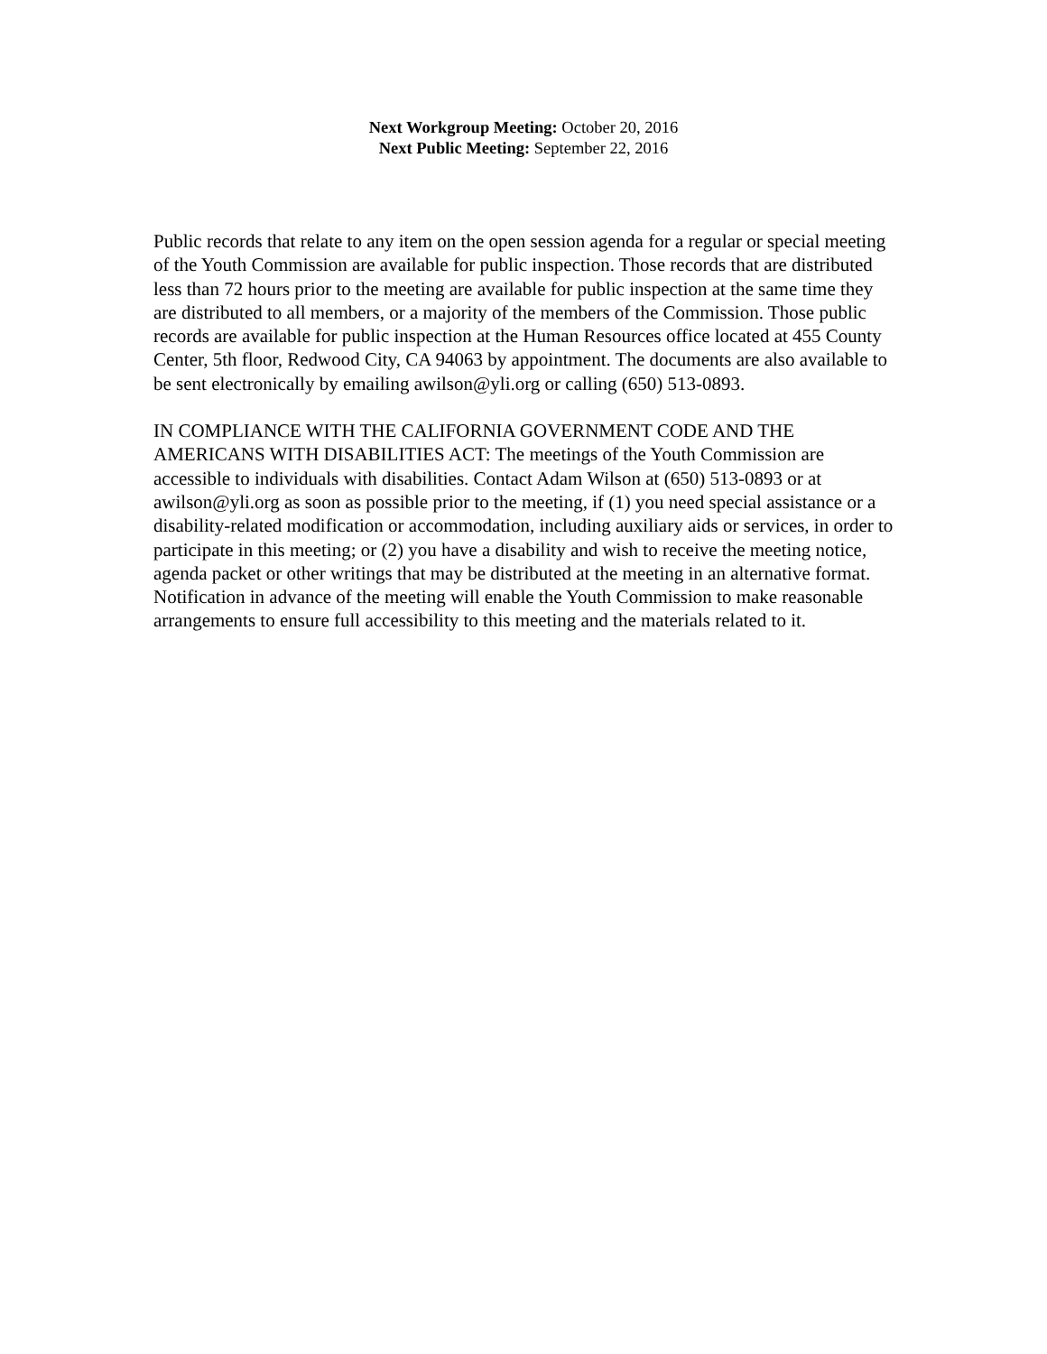Next Workgroup Meeting: October 20, 2016
Next Public Meeting: September 22, 2016
Public records that relate to any item on the open session agenda for a regular or special meeting of the Youth Commission are available for public inspection. Those records that are distributed less than 72 hours prior to the meeting are available for public inspection at the same time they are distributed to all members, or a majority of the members of the Commission. Those public records are available for public inspection at the Human Resources office located at 455 County Center, 5th floor, Redwood City, CA 94063 by appointment. The documents are also available to be sent electronically by emailing awilson@yli.org or calling (650) 513-0893.
IN COMPLIANCE WITH THE CALIFORNIA GOVERNMENT CODE AND THE AMERICANS WITH DISABILITIES ACT: The meetings of the Youth Commission are accessible to individuals with disabilities. Contact Adam Wilson at (650) 513-0893 or at awilson@yli.org as soon as possible prior to the meeting, if (1) you need special assistance or a disability-related modification or accommodation, including auxiliary aids or services, in order to participate in this meeting; or (2) you have a disability and wish to receive the meeting notice, agenda packet or other writings that may be distributed at the meeting in an alternative format. Notification in advance of the meeting will enable the Youth Commission to make reasonable arrangements to ensure full accessibility to this meeting and the materials related to it.